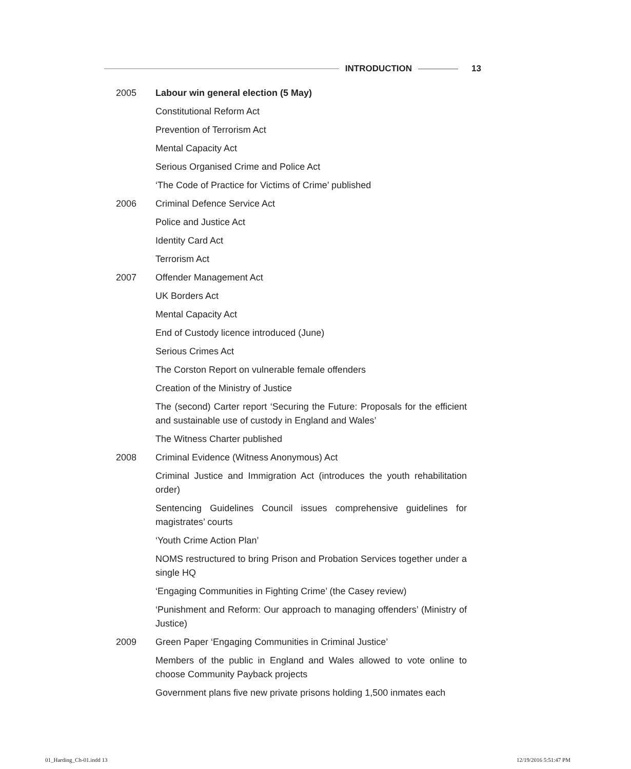INTRODUCTION 13
| 2005 | Labour win general election (5 May) |
| | Constitutional Reform Act |
| | Prevention of Terrorism Act |
| | Mental Capacity Act |
| | Serious Organised Crime and Police Act |
| | ‘The Code of Practice for Victims of Crime’ published |
| 2006 | Criminal Defence Service Act |
| | Police and Justice Act |
| | Identity Card Act |
| | Terrorism Act |
| 2007 | Offender Management Act |
| | UK Borders Act |
| | Mental Capacity Act |
| | End of Custody licence introduced (June) |
| | Serious Crimes Act |
| | The Corston Report on vulnerable female offenders |
| | Creation of the Ministry of Justice |
| | The (second) Carter report ‘Securing the Future: Proposals for the efficient and sustainable use of custody in England and Wales’ |
| | The Witness Charter published |
| 2008 | Criminal Evidence (Witness Anonymous) Act |
| | Criminal Justice and Immigration Act (introduces the youth rehabilitation order) |
| | Sentencing Guidelines Council issues comprehensive guidelines for magistrates’ courts |
| | ‘Youth Crime Action Plan’ |
| | NOMS restructured to bring Prison and Probation Services together under a single HQ |
| | ‘Engaging Communities in Fighting Crime’ (the Casey review) |
| | ‘Punishment and Reform: Our approach to managing offenders’ (Ministry of Justice) |
| 2009 | Green Paper ‘Engaging Communities in Criminal Justice’ |
| | Members of the public in England and Wales allowed to vote online to choose Community Payback projects |
| | Government plans five new private prisons holding 1,500 inmates each |
01_Harding_Ch-01.indd 13 12/19/2016 5:51:47 PM